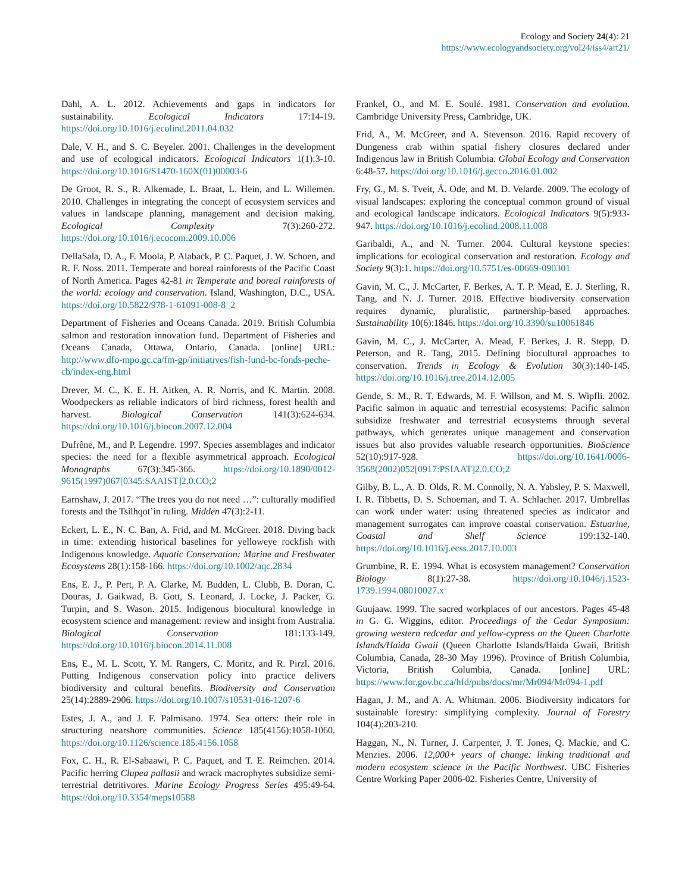Ecology and Society 24(4): 21
https://www.ecologyandsociety.org/vol24/iss4/art21/
Dahl, A. L. 2012. Achievements and gaps in indicators for sustainability. Ecological Indicators 17:14-19. https://doi.org/10.1016/j.ecolind.2011.04.032
Dale, V. H., and S. C. Beyeler. 2001. Challenges in the development and use of ecological indicators. Ecological Indicators 1(1):3-10. https://doi.org/10.1016/S1470-160X(01)00003-6
De Groot, R. S., R. Alkemade, L. Braat, L. Hein, and L. Willemen. 2010. Challenges in integrating the concept of ecosystem services and values in landscape planning, management and decision making. Ecological Complexity 7(3):260-272. https://doi.org/10.1016/j.ecocom.2009.10.006
DellaSala, D. A., F. Moola, P. Alaback, P. C. Paquet, J. W. Schoen, and R. F. Noss. 2011. Temperate and boreal rainforests of the Pacific Coast of North America. Pages 42-81 in Temperate and boreal rainforests of the world: ecology and conservation. Island, Washington, D.C., USA. https://doi.org/10.5822/978-1-61091-008-8_2
Department of Fisheries and Oceans Canada. 2019. British Columbia salmon and restoration innovation fund. Department of Fisheries and Oceans Canada, Ottawa, Ontario, Canada. [online] URL: http://www.dfo-mpo.gc.ca/fm-gp/initiatives/fish-fund-bc-fonds-peche-cb/index-eng.html
Drever, M. C., K. E. H. Aitken, A. R. Norris, and K. Martin. 2008. Woodpeckers as reliable indicators of bird richness, forest health and harvest. Biological Conservation 141(3):624-634. https://doi.org/10.1016/j.biocon.2007.12.004
Dufrêne, M., and P. Legendre. 1997. Species assemblages and indicator species: the need for a flexible asymmetrical approach. Ecological Monographs 67(3):345-366. https://doi.org/10.1890/0012-9615(1997)067[0345:SAAIST]2.0.CO;2
Earnshaw, J. 2017. “The trees you do not need …”: culturally modified forests and the Tsilhqot’in ruling. Midden 47(3):2-11.
Eckert, L. E., N. C. Ban, A. Frid, and M. McGreer. 2018. Diving back in time: extending historical baselines for yelloweye rockfish with Indigenous knowledge. Aquatic Conservation: Marine and Freshwater Ecosystems 28(1):158-166. https://doi.org/10.1002/aqc.2834
Ens, E. J., P. Pert, P. A. Clarke, M. Budden, L. Clubb, B. Doran, C. Douras, J. Gaikwad, B. Gott, S. Leonard, J. Locke, J. Packer, G. Turpin, and S. Wason. 2015. Indigenous biocultural knowledge in ecosystem science and management: review and insight from Australia. Biological Conservation 181:133-149. https://doi.org/10.1016/j.biocon.2014.11.008
Ens, E., M. L. Scott, Y. M. Rangers, C. Moritz, and R. Pirzl. 2016. Putting Indigenous conservation policy into practice delivers biodiversity and cultural benefits. Biodiversity and Conservation 25(14):2889-2906. https://doi.org/10.1007/s10531-016-1207-6
Estes, J. A., and J. F. Palmisano. 1974. Sea otters: their role in structuring nearshore communities. Science 185(4156):1058-1060. https://doi.org/10.1126/science.185.4156.1058
Fox, C. H., R. El-Sabaawi, P. C. Paquet, and T. E. Reimchen. 2014. Pacific herring Clupea pallasii and wrack macrophytes subsidize semi-terrestrial detritivores. Marine Ecology Progress Series 495:49-64. https://doi.org/10.3354/meps10588
Frankel, O., and M. E. Soulé. 1981. Conservation and evolution. Cambridge University Press, Cambridge, UK.
Frid, A., M. McGreer, and A. Stevenson. 2016. Rapid recovery of Dungeness crab within spatial fishery closures declared under Indigenous law in British Columbia. Global Ecology and Conservation 6:48-57. https://doi.org/10.1016/j.gecco.2016.01.002
Fry, G., M. S. Tveit, Å. Ode, and M. D. Velarde. 2009. The ecology of visual landscapes: exploring the conceptual common ground of visual and ecological landscape indicators. Ecological Indicators 9(5):933-947. https://doi.org/10.1016/j.ecolind.2008.11.008
Garibaldi, A., and N. Turner. 2004. Cultural keystone species: implications for ecological conservation and restoration. Ecology and Society 9(3):1. https://doi.org/10.5751/es-00669-090301
Gavin, M. C., J. McCarter, F. Berkes, A. T. P. Mead, E. J. Sterling, R. Tang, and N. J. Turner. 2018. Effective biodiversity conservation requires dynamic, pluralistic, partnership-based approaches. Sustainability 10(6):1846. https://doi.org/10.3390/su10061846
Gavin, M. C., J. McCarter, A. Mead, F. Berkes, J. R. Stepp, D. Peterson, and R. Tang, 2015. Defining biocultural approaches to conservation. Trends in Ecology & Evolution 30(3):140-145. https://doi.org/10.1016/j.tree.2014.12.005
Gende, S. M., R. T. Edwards, M. F. Willson, and M. S. Wipfli. 2002. Pacific salmon in aquatic and terrestrial ecosystems: Pacific salmon subsidize freshwater and terrestrial ecosystems through several pathways, which generates unique management and conservation issues but also provides valuable research opportunities. BioScience 52(10):917-928. https://doi.org/10.1641/0006-3568(2002)052[0917:PSIAAT]2.0.CO;2
Gilby, B. L., A. D. Olds, R. M. Connolly, N. A. Yabsley, P. S. Maxwell, I. R. Tibbetts, D. S. Schoeman, and T. A. Schlacher. 2017. Umbrellas can work under water: using threatened species as indicator and management surrogates can improve coastal conservation. Estuarine, Coastal and Shelf Science 199:132-140. https://doi.org/10.1016/j.ecss.2017.10.003
Grumbine, R. E. 1994. What is ecosystem management? Conservation Biology 8(1):27-38. https://doi.org/10.1046/j.1523-1739.1994.08010027.x
Guujaaw. 1999. The sacred workplaces of our ancestors. Pages 45-48 in G. G. Wiggins, editor. Proceedings of the Cedar Symposium: growing western redcedar and yellow-cypress on the Queen Charlotte Islands/Haida Gwaii (Queen Charlotte Islands/Haida Gwaii, British Columbia, Canada, 28-30 May 1996). Province of British Columbia, Victoria, British Columbia, Canada. [online] URL: https://www.for.gov.bc.ca/hfd/pubs/docs/mr/Mr094/Mr094-1.pdf
Hagan, J. M., and A. A. Whitman. 2006. Biodiversity indicators for sustainable forestry: simplifying complexity. Journal of Forestry 104(4):203-210.
Haggan, N., N. Turner, J. Carpenter, J. T. Jones, Q. Mackie, and C. Menzies. 2006. 12,000+ years of change: linking traditional and modern ecosystem science in the Pacific Northwest. UBC Fisheries Centre Working Paper 2006-02. Fisheries Centre, University of